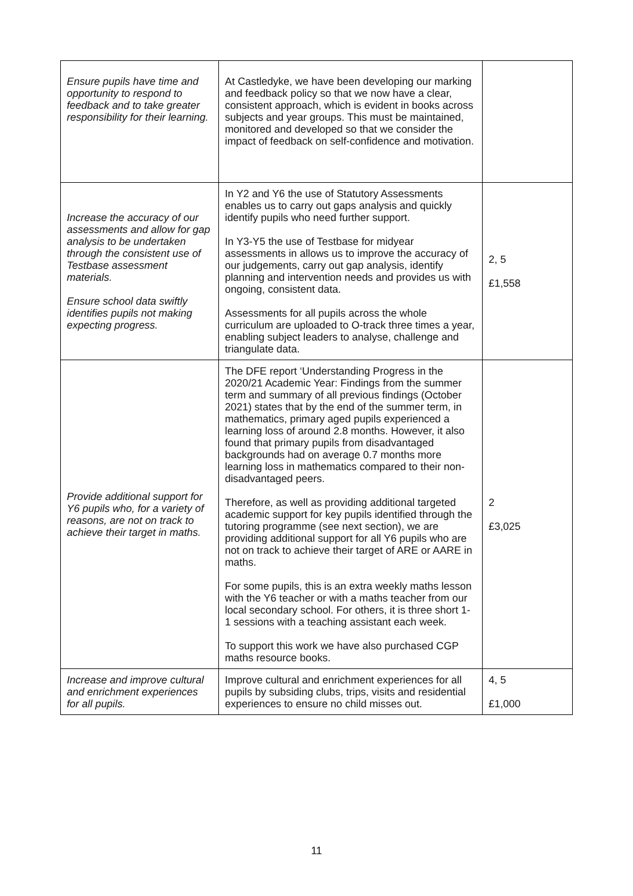| Ensure pupils have time and opportunity to respond to feedback and to take greater responsibility for their learning. | At Castledyke, we have been developing our marking and feedback policy so that we now have a clear, consistent approach, which is evident in books across subjects and year groups. This must be maintained, monitored and developed so that we consider the impact of feedback on self-confidence and motivation. | |
| Increase the accuracy of our assessments and allow for gap analysis to be undertaken through the consistent use of Testbase assessment materials. Ensure school data swiftly identifies pupils not making expecting progress. | In Y2 and Y6 the use of Statutory Assessments enables us to carry out gaps analysis and quickly identify pupils who need further support. In Y3-Y5 the use of Testbase for midyear assessments in allows us to improve the accuracy of our judgements, carry out gap analysis, identify planning and intervention needs and provides us with ongoing, consistent data. Assessments for all pupils across the whole curriculum are uploaded to O-track three times a year, enabling subject leaders to analyse, challenge and triangulate data. | 2, 5 £1,558 |
| Provide additional support for Y6 pupils who, for a variety of reasons, are not on track to achieve their target in maths. | The DFE report ‘Understanding Progress in the 2020/21 Academic Year: Findings from the summer term and summary of all previous findings (October 2021) states that by the end of the summer term, in mathematics, primary aged pupils experienced a learning loss of around 2.8 months. However, it also found that primary pupils from disadvantaged backgrounds had on average 0.7 months more learning loss in mathematics compared to their non-disadvantaged peers. Therefore, as well as providing additional targeted academic support for key pupils identified through the tutoring programme (see next section), we are providing additional support for all Y6 pupils who are not on track to achieve their target of ARE or AARE in maths. For some pupils, this is an extra weekly maths lesson with the Y6 teacher or with a maths teacher from our local secondary school. For others, it is three short 1-1 sessions with a teaching assistant each week. To support this work we have also purchased CGP maths resource books. | 2 £3,025 |
| Increase and improve cultural and enrichment experiences for all pupils. | Improve cultural and enrichment experiences for all pupils by subsiding clubs, trips, visits and residential experiences to ensure no child misses out. | 4, 5 £1,000 |
11